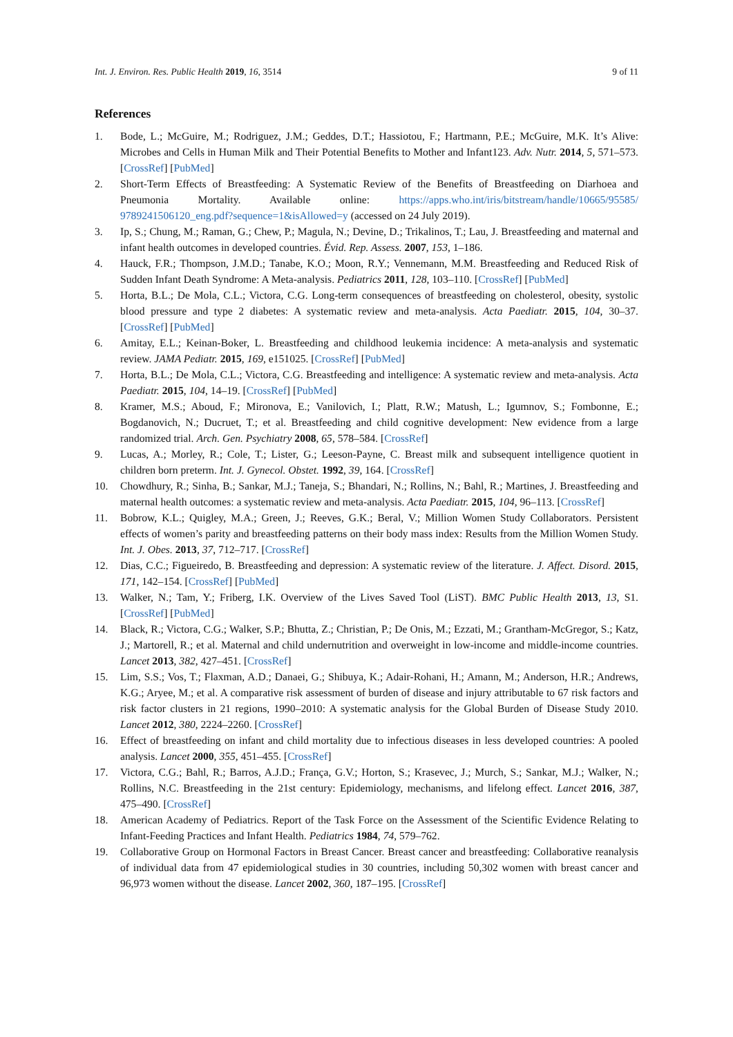Int. J. Environ. Res. Public Health 2019, 16, 3514 9 of 11
References
1. Bode, L.; McGuire, M.; Rodriguez, J.M.; Geddes, D.T.; Hassiotou, F.; Hartmann, P.E.; McGuire, M.K. It’s Alive: Microbes and Cells in Human Milk and Their Potential Benefits to Mother and Infant123. Adv. Nutr. 2014, 5, 571–573. [CrossRef] [PubMed]
2. Short-Term Effects of Breastfeeding: A Systematic Review of the Benefits of Breastfeeding on Diarhoea and Pneumonia Mortality. Available online: https://apps.who.int/iris/bitstream/handle/10665/95585/ 9789241506120_eng.pdf?sequence=1&isAllowed=y (accessed on 24 July 2019).
3. Ip, S.; Chung, M.; Raman, G.; Chew, P.; Magula, N.; Devine, D.; Trikalinos, T.; Lau, J. Breastfeeding and maternal and infant health outcomes in developed countries. Évid. Rep. Assess. 2007, 153, 1–186.
4. Hauck, F.R.; Thompson, J.M.D.; Tanabe, K.O.; Moon, R.Y.; Vennemann, M.M. Breastfeeding and Reduced Risk of Sudden Infant Death Syndrome: A Meta-analysis. Pediatrics 2011, 128, 103–110. [CrossRef] [PubMed]
5. Horta, B.L.; De Mola, C.L.; Victora, C.G. Long-term consequences of breastfeeding on cholesterol, obesity, systolic blood pressure and type 2 diabetes: A systematic review and meta-analysis. Acta Paediatr. 2015, 104, 30–37. [CrossRef] [PubMed]
6. Amitay, E.L.; Keinan-Boker, L. Breastfeeding and childhood leukemia incidence: A meta-analysis and systematic review. JAMA Pediatr. 2015, 169, e151025. [CrossRef] [PubMed]
7. Horta, B.L.; De Mola, C.L.; Victora, C.G. Breastfeeding and intelligence: A systematic review and meta-analysis. Acta Paediatr. 2015, 104, 14–19. [CrossRef] [PubMed]
8. Kramer, M.S.; Aboud, F.; Mironova, E.; Vanilovich, I.; Platt, R.W.; Matush, L.; Igumnov, S.; Fombonne, E.; Bogdanovich, N.; Ducruet, T.; et al. Breastfeeding and child cognitive development: New evidence from a large randomized trial. Arch. Gen. Psychiatry 2008, 65, 578–584. [CrossRef]
9. Lucas, A.; Morley, R.; Cole, T.; Lister, G.; Leeson-Payne, C. Breast milk and subsequent intelligence quotient in children born preterm. Int. J. Gynecol. Obstet. 1992, 39, 164. [CrossRef]
10. Chowdhury, R.; Sinha, B.; Sankar, M.J.; Taneja, S.; Bhandari, N.; Rollins, N.; Bahl, R.; Martines, J. Breastfeeding and maternal health outcomes: a systematic review and meta-analysis. Acta Paediatr. 2015, 104, 96–113. [CrossRef]
11. Bobrow, K.L.; Quigley, M.A.; Green, J.; Reeves, G.K.; Beral, V.; Million Women Study Collaborators. Persistent effects of women’s parity and breastfeeding patterns on their body mass index: Results from the Million Women Study. Int. J. Obes. 2013, 37, 712–717. [CrossRef]
12. Dias, C.C.; Figueiredo, B. Breastfeeding and depression: A systematic review of the literature. J. Affect. Disord. 2015, 171, 142–154. [CrossRef] [PubMed]
13. Walker, N.; Tam, Y.; Friberg, I.K. Overview of the Lives Saved Tool (LiST). BMC Public Health 2013, 13, S1. [CrossRef] [PubMed]
14. Black, R.; Victora, C.G.; Walker, S.P.; Bhutta, Z.; Christian, P.; De Onis, M.; Ezzati, M.; Grantham-McGregor, S.; Katz, J.; Martorell, R.; et al. Maternal and child undernutrition and overweight in low-income and middle-income countries. Lancet 2013, 382, 427–451. [CrossRef]
15. Lim, S.S.; Vos, T.; Flaxman, A.D.; Danaei, G.; Shibuya, K.; Adair-Rohani, H.; Amann, M.; Anderson, H.R.; Andrews, K.G.; Aryee, M.; et al. A comparative risk assessment of burden of disease and injury attributable to 67 risk factors and risk factor clusters in 21 regions, 1990–2010: A systematic analysis for the Global Burden of Disease Study 2010. Lancet 2012, 380, 2224–2260. [CrossRef]
16. Effect of breastfeeding on infant and child mortality due to infectious diseases in less developed countries: A pooled analysis. Lancet 2000, 355, 451–455. [CrossRef]
17. Victora, C.G.; Bahl, R.; Barros, A.J.D.; França, G.V.; Horton, S.; Krasevec, J.; Murch, S.; Sankar, M.J.; Walker, N.; Rollins, N.C. Breastfeeding in the 21st century: Epidemiology, mechanisms, and lifelong effect. Lancet 2016, 387, 475–490. [CrossRef]
18. American Academy of Pediatrics. Report of the Task Force on the Assessment of the Scientific Evidence Relating to Infant-Feeding Practices and Infant Health. Pediatrics 1984, 74, 579–762.
19. Collaborative Group on Hormonal Factors in Breast Cancer. Breast cancer and breastfeeding: Collaborative reanalysis of individual data from 47 epidemiological studies in 30 countries, including 50,302 women with breast cancer and 96,973 women without the disease. Lancet 2002, 360, 187–195. [CrossRef]